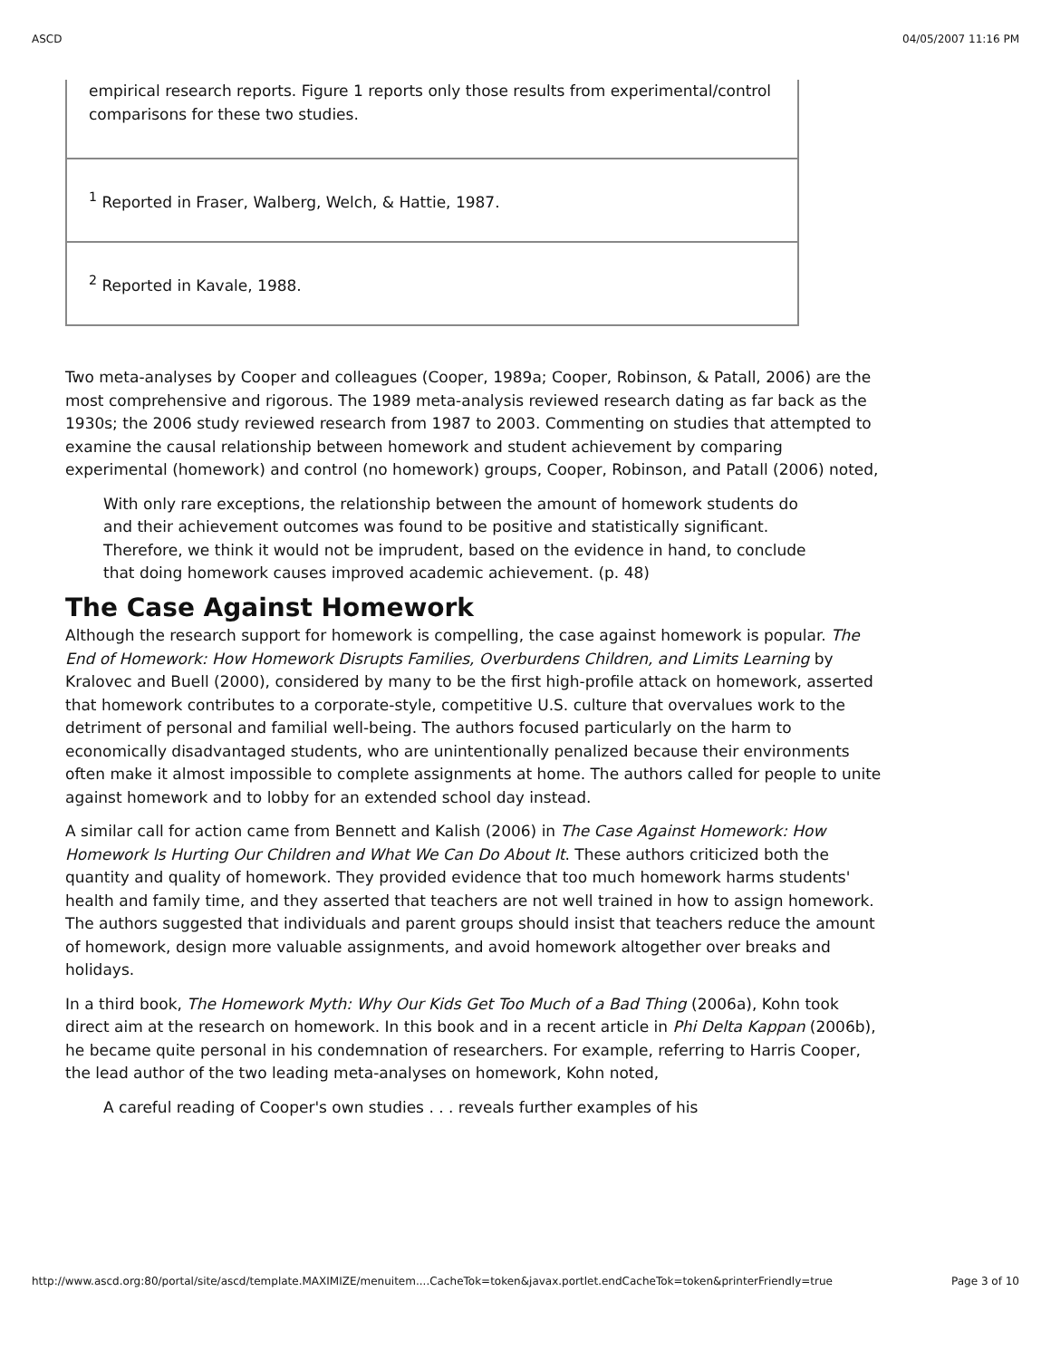ASCD 04/05/2007 11:16 PM
| empirical research reports. Figure 1 reports only those results from experimental/control comparisons for these two studies. |
| <sup>1</sup> Reported in Fraser, Walberg, Welch, & Hattie, 1987. |
| <sup>2</sup> Reported in Kavale, 1988. |
Two meta-analyses by Cooper and colleagues (Cooper, 1989a; Cooper, Robinson, & Patall, 2006) are the most comprehensive and rigorous. The 1989 meta-analysis reviewed research dating as far back as the 1930s; the 2006 study reviewed research from 1987 to 2003. Commenting on studies that attempted to examine the causal relationship between homework and student achievement by comparing experimental (homework) and control (no homework) groups, Cooper, Robinson, and Patall (2006) noted,
With only rare exceptions, the relationship between the amount of homework students do and their achievement outcomes was found to be positive and statistically significant. Therefore, we think it would not be imprudent, based on the evidence in hand, to conclude that doing homework causes improved academic achievement. (p. 48)
The Case Against Homework
Although the research support for homework is compelling, the case against homework is popular. The End of Homework: How Homework Disrupts Families, Overburdens Children, and Limits Learning by Kralovec and Buell (2000), considered by many to be the first high-profile attack on homework, asserted that homework contributes to a corporate-style, competitive U.S. culture that overvalues work to the detriment of personal and familial well-being. The authors focused particularly on the harm to economically disadvantaged students, who are unintentionally penalized because their environments often make it almost impossible to complete assignments at home. The authors called for people to unite against homework and to lobby for an extended school day instead.
A similar call for action came from Bennett and Kalish (2006) in The Case Against Homework: How Homework Is Hurting Our Children and What We Can Do About It. These authors criticized both the quantity and quality of homework. They provided evidence that too much homework harms students' health and family time, and they asserted that teachers are not well trained in how to assign homework. The authors suggested that individuals and parent groups should insist that teachers reduce the amount of homework, design more valuable assignments, and avoid homework altogether over breaks and holidays.
In a third book, The Homework Myth: Why Our Kids Get Too Much of a Bad Thing (2006a), Kohn took direct aim at the research on homework. In this book and in a recent article in Phi Delta Kappan (2006b), he became quite personal in his condemnation of researchers. For example, referring to Harris Cooper, the lead author of the two leading meta-analyses on homework, Kohn noted,
A careful reading of Cooper's own studies . . . reveals further examples of his
http://www.ascd.org:80/portal/site/ascd/template.MAXIMIZE/menuitem....CacheTok=token&javax.portlet.endCacheTok=token&printerFriendly=true Page 3 of 10